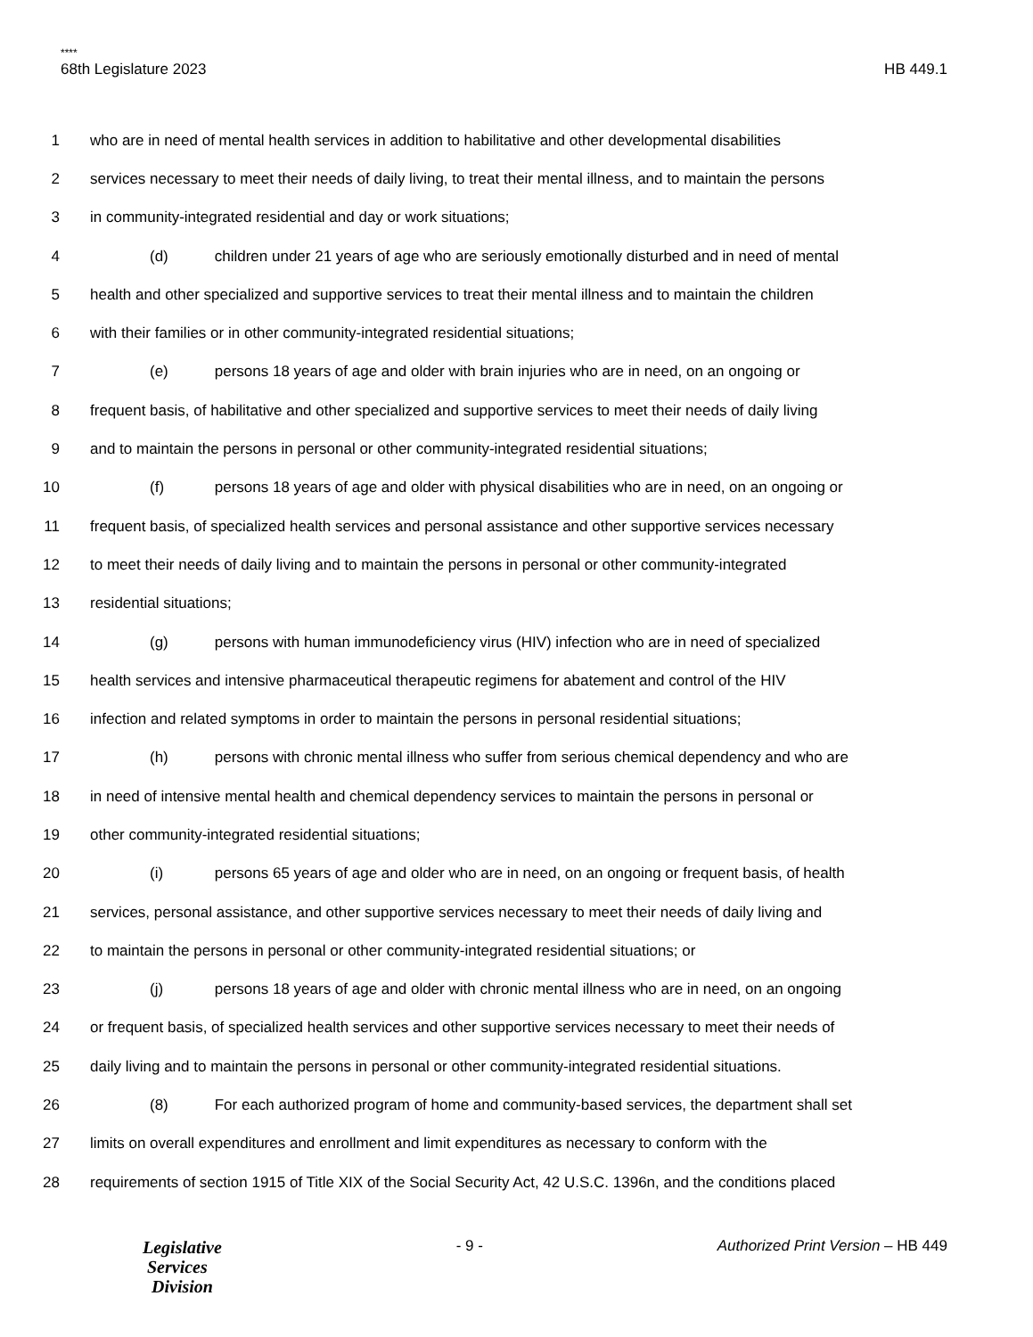****
68th Legislature 2023 HB 449.1
1 who are in need of mental health services in addition to habilitative and other developmental disabilities
2 services necessary to meet their needs of daily living, to treat their mental illness, and to maintain the persons
3 in community-integrated residential and day or work situations;
4 (d) children under 21 years of age who are seriously emotionally disturbed and in need of mental
5 health and other specialized and supportive services to treat their mental illness and to maintain the children
6 with their families or in other community-integrated residential situations;
7 (e) persons 18 years of age and older with brain injuries who are in need, on an ongoing or
8 frequent basis, of habilitative and other specialized and supportive services to meet their needs of daily living
9 and to maintain the persons in personal or other community-integrated residential situations;
10 (f) persons 18 years of age and older with physical disabilities who are in need, on an ongoing or
11 frequent basis, of specialized health services and personal assistance and other supportive services necessary
12 to meet their needs of daily living and to maintain the persons in personal or other community-integrated
13 residential situations;
14 (g) persons with human immunodeficiency virus (HIV) infection who are in need of specialized
15 health services and intensive pharmaceutical therapeutic regimens for abatement and control of the HIV
16 infection and related symptoms in order to maintain the persons in personal residential situations;
17 (h) persons with chronic mental illness who suffer from serious chemical dependency and who are
18 in need of intensive mental health and chemical dependency services to maintain the persons in personal or
19 other community-integrated residential situations;
20 (i) persons 65 years of age and older who are in need, on an ongoing or frequent basis, of health
21 services, personal assistance, and other supportive services necessary to meet their needs of daily living and
22 to maintain the persons in personal or other community-integrated residential situations; or
23 (j) persons 18 years of age and older with chronic mental illness who are in need, on an ongoing
24 or frequent basis, of specialized health services and other supportive services necessary to meet their needs of
25 daily living and to maintain the persons in personal or other community-integrated residential situations.
26 (8) For each authorized program of home and community-based services, the department shall set
27 limits on overall expenditures and enrollment and limit expenditures as necessary to conform with the
28 requirements of section 1915 of Title XIX of the Social Security Act, 42 U.S.C. 1396n, and the conditions placed
Legislative
Services
Division
- 9 - Authorized Print Version – HB 449